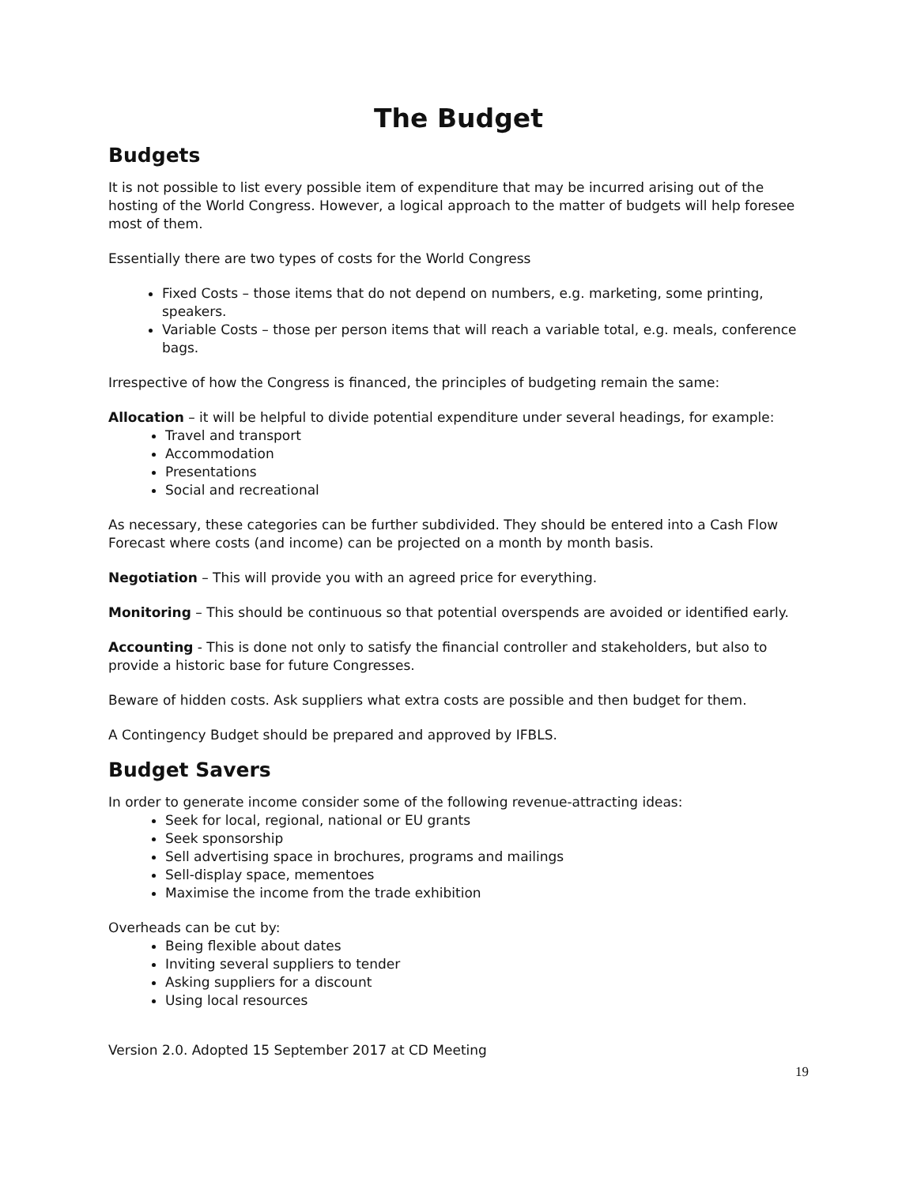The Budget
Budgets
It is not possible to list every possible item of expenditure that may be incurred arising out of the hosting of the World Congress. However, a logical approach to the matter of budgets will help foresee most of them.
Essentially there are two types of costs for the World Congress
Fixed Costs – those items that do not depend on numbers, e.g. marketing, some printing, speakers.
Variable Costs – those per person items that will reach a variable total, e.g. meals, conference bags.
Irrespective of how the Congress is financed, the principles of budgeting remain the same:
Allocation – it will be helpful to divide potential expenditure under several headings, for example:
Travel and transport
Accommodation
Presentations
Social and recreational
As necessary, these categories can be further subdivided. They should be entered into a Cash Flow Forecast where costs (and income) can be projected on a month by month basis.
Negotiation – This will provide you with an agreed price for everything.
Monitoring – This should be continuous so that potential overspends are avoided or identified early.
Accounting - This is done not only to satisfy the financial controller and stakeholders, but also to provide a historic base for future Congresses.
Beware of hidden costs. Ask suppliers what extra costs are possible and then budget for them.
A Contingency Budget should be prepared and approved by IFBLS.
Budget Savers
In order to generate income consider some of the following revenue-attracting ideas:
Seek for local, regional, national or EU grants
Seek sponsorship
Sell advertising space in brochures, programs and mailings
Sell-display space, mementoes
Maximise the income from the trade exhibition
Overheads can be cut by:
Being flexible about dates
Inviting several suppliers to tender
Asking suppliers for a discount
Using local resources
Version 2.0. Adopted 15 September 2017 at CD Meeting
19